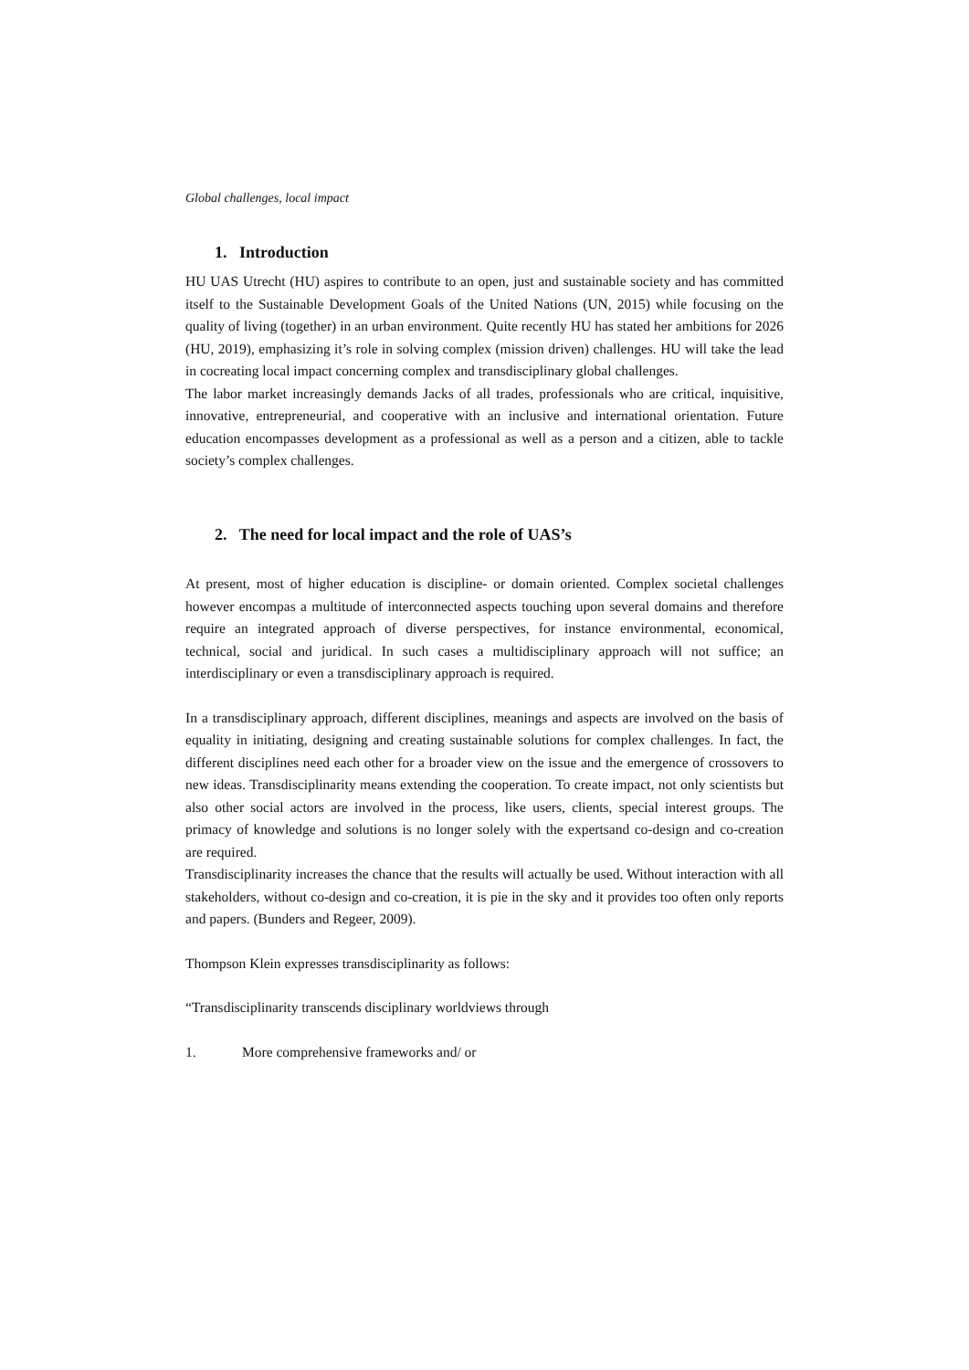Global challenges, local impact
1. Introduction
HU UAS Utrecht (HU) aspires to contribute to an open, just and sustainable society and has committed itself to the Sustainable Development Goals of the United Nations (UN, 2015) while focusing on the quality of living (together) in an urban environment. Quite recently HU has stated her ambitions for 2026 (HU, 2019), emphasizing it’s role in solving complex (mission driven) challenges. HU will take the lead in cocreating local impact concerning complex and transdisciplinary global challenges.
The labor market increasingly demands Jacks of all trades, professionals who are critical, inquisitive, innovative, entrepreneurial, and cooperative with an inclusive and international orientation. Future education encompasses development as a professional as well as a person and a citizen, able to tackle society’s complex challenges.
2. The need for local impact and the role of UAS’s
At present, most of higher education is discipline- or domain oriented. Complex societal challenges however encompas a multitude of interconnected aspects touching upon several domains and therefore require an integrated approach of diverse perspectives, for instance environmental, economical, technical, social and juridical. In such cases a multidisciplinary approach will not suffice; an interdisciplinary or even a transdisciplinary approach is required.
In a transdisciplinary approach, different disciplines, meanings and aspects are involved on the basis of equality in initiating, designing and creating sustainable solutions for complex challenges. In fact, the different disciplines need each other for a broader view on the issue and the emergence of crossovers to new ideas. Transdisciplinarity means extending the cooperation. To create impact, not only scientists but also other social actors are involved in the process, like users, clients, special interest groups. The primacy of knowledge and solutions is no longer solely with the expertsand co-design and co-creation are required.
Transdisciplinarity increases the chance that the results will actually be used. Without interaction with all stakeholders, without co-design and co-creation, it is pie in the sky and it provides too often only reports and papers. (Bunders and Regeer, 2009).
Thompson Klein expresses transdisciplinarity as follows:
“Transdisciplinarity transcends disciplinary worldviews through
1. More comprehensive frameworks and/ or